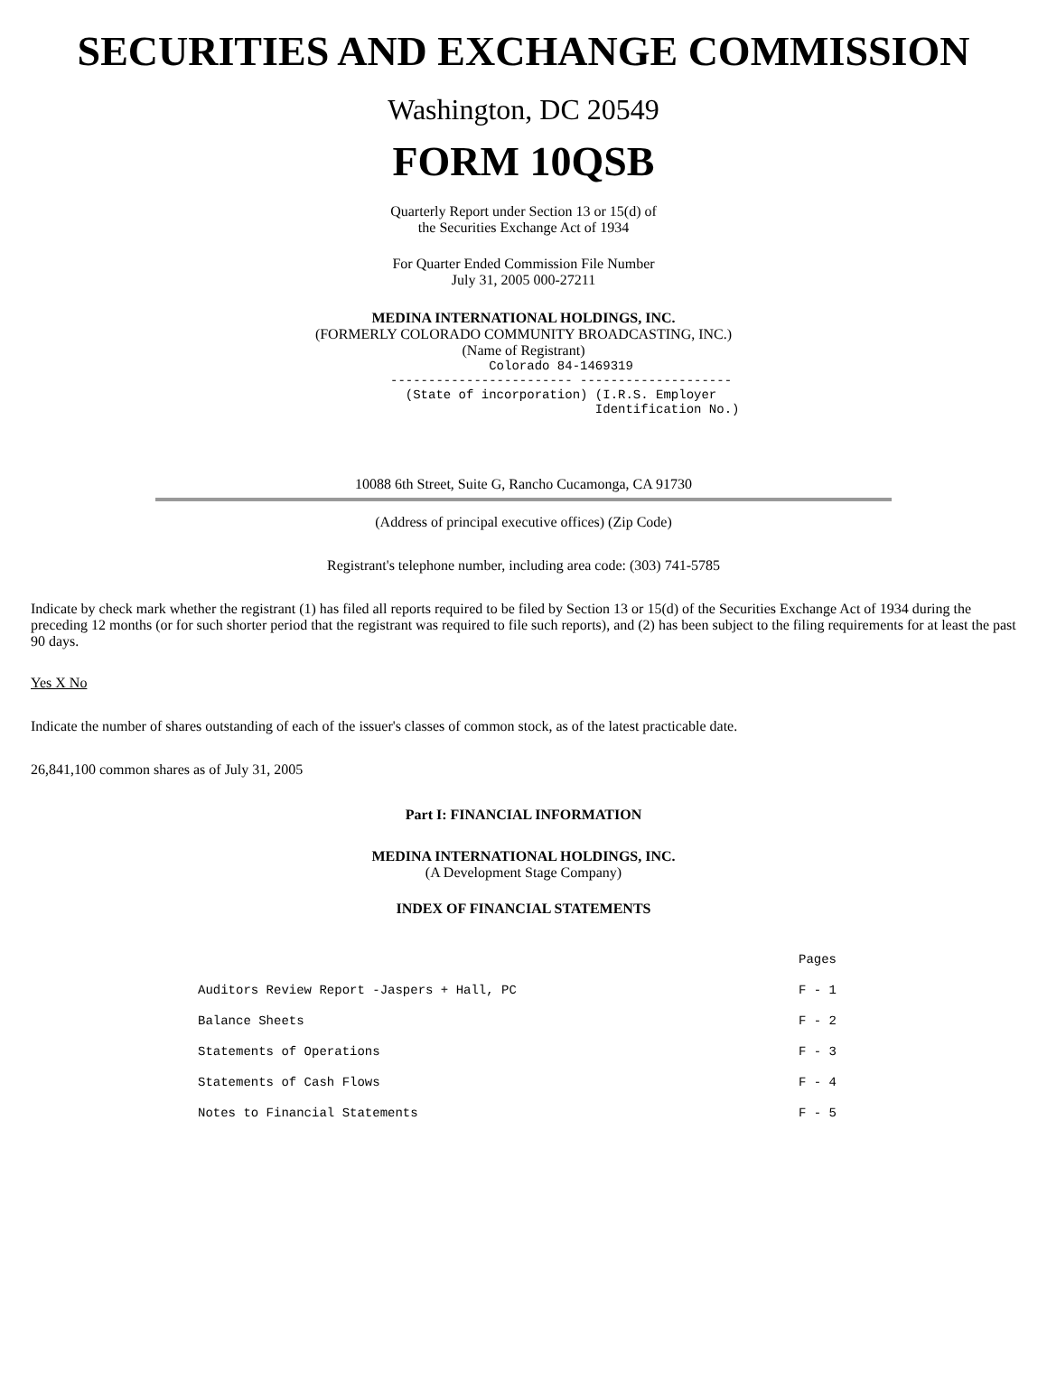SECURITIES AND EXCHANGE COMMISSION
Washington, DC 20549
FORM 10QSB
Quarterly Report under Section 13 or 15(d) of
the Securities Exchange Act of 1934
For Quarter Ended Commission File Number
July 31, 2005 000-27211
MEDINA INTERNATIONAL HOLDINGS, INC.
(FORMERLY COLORADO COMMUNITY BROADCASTING, INC.)
(Name of Registrant)
             Colorado 84-1469319
------------------------ --------------------
  (State of incorporation) (I.R.S. Employer
                           Identification No.)
10088 6th Street, Suite G, Rancho Cucamonga, CA 91730
(Address of principal executive offices) (Zip Code)
Registrant's telephone number, including area code: (303) 741-5785
Indicate by check mark whether the registrant (1) has filed all reports required to be filed by Section 13 or 15(d) of the Securities Exchange Act of 1934 during the preceding 12 months (or for such shorter period that the registrant was required to file such reports), and (2) has been subject to the filing requirements for at least the past 90 days.
Yes X No
Indicate the number of shares outstanding of each of the issuer's classes of common stock, as of the latest practicable date.
26,841,100 common shares as of July 31, 2005
Part I: FINANCIAL INFORMATION
MEDINA INTERNATIONAL HOLDINGS, INC.
(A Development Stage Company)
INDEX OF FINANCIAL STATEMENTS
| | Pages |
| --- | --- |
| Auditors Review Report -Jaspers + Hall, PC | F - 1 |
| Balance Sheets | F - 2 |
| Statements of Operations | F - 3 |
| Statements of Cash Flows | F - 4 |
| Notes to Financial Statements | F - 5 |